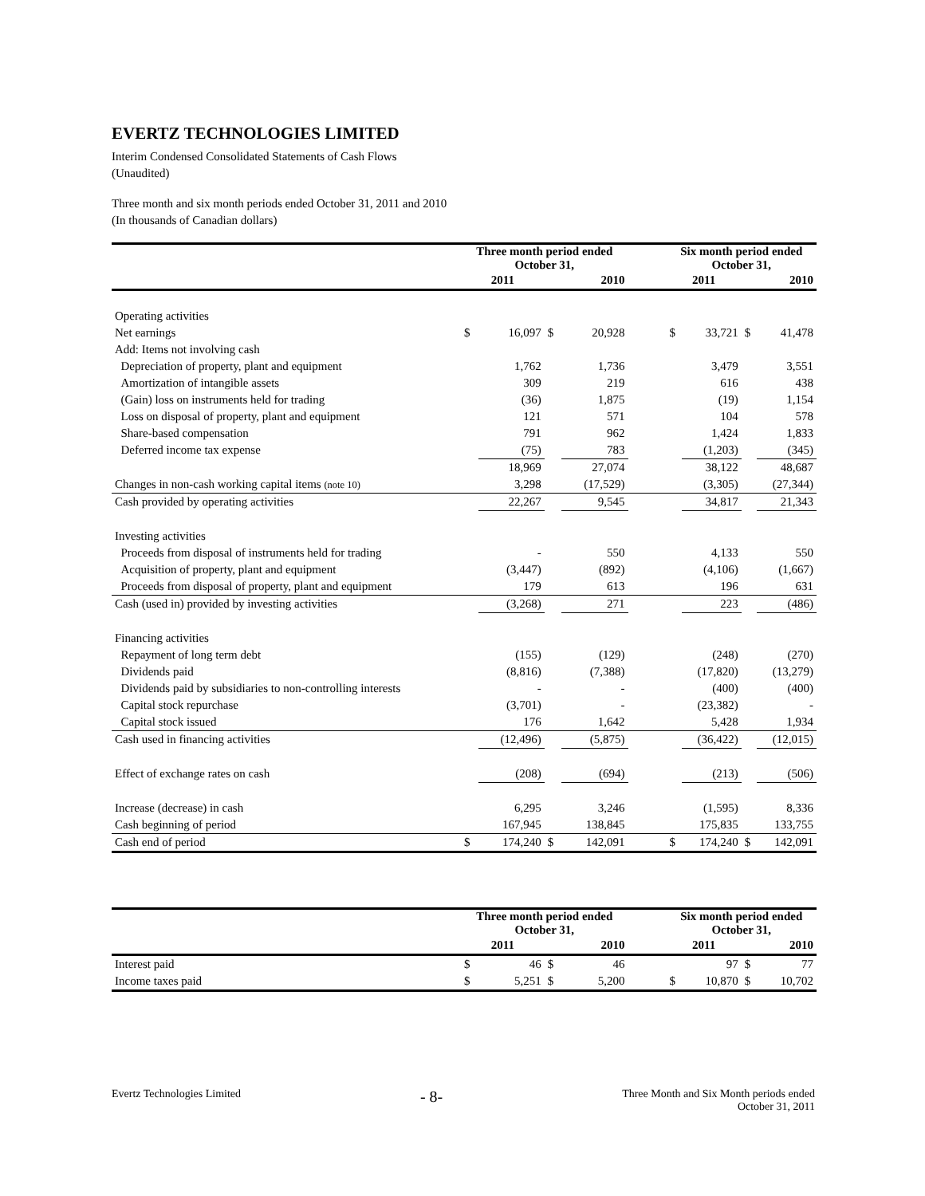EVERTZ TECHNOLOGIES LIMITED
Interim Condensed Consolidated Statements of Cash Flows
(Unaudited)
Three month and six month periods ended October 31, 2011 and 2010
(In thousands of Canadian dollars)
| | Three month period ended October 31, | | | | | Six month period ended October 31, | | | |
| --- | --- | --- | --- | --- | --- | --- | --- | --- | --- |
| | 2011 | | 2010 | | | 2011 | | 2010 | |
| Operating activities | | | | | | | | | |
| Net earnings | $ | 16,097 | $ | 20,928 | | $ | 33,721 | $ | 41,478 |
| Add: Items not involving cash | | | | | | | | | |
| Depreciation of property, plant and equipment | | 1,762 | | 1,736 | | | 3,479 | | 3,551 |
| Amortization of intangible assets | | 309 | | 219 | | | 616 | | 438 |
| (Gain) loss on instruments held for trading | | (36) | | 1,875 | | | (19) | | 1,154 |
| Loss on disposal of property, plant and equipment | | 121 | | 571 | | | 104 | | 578 |
| Share-based compensation | | 791 | | 962 | | | 1,424 | | 1,833 |
| Deferred income tax expense | | (75) | | 783 | | | (1,203) | | (345) |
| | | 18,969 | | 27,074 | | | 38,122 | | 48,687 |
| Changes in non-cash working capital items (note 10) | | 3,298 | | (17,529) | | | (3,305) | | (27,344) |
| Cash provided by operating activities | | 22,267 | | 9,545 | | | 34,817 | | 21,343 |
| Investing activities | | | | | | | | | |
| Proceeds from disposal of instruments held for trading | | - | | 550 | | | 4,133 | | 550 |
| Acquisition of property, plant and equipment | | (3,447) | | (892) | | | (4,106) | | (1,667) |
| Proceeds from disposal of property, plant and equipment | | 179 | | 613 | | | 196 | | 631 |
| Cash (used in) provided by investing activities | | (3,268) | | 271 | | | 223 | | (486) |
| Financing activities | | | | | | | | | |
| Repayment of long term debt | | (155) | | (129) | | | (248) | | (270) |
| Dividends paid | | (8,816) | | (7,388) | | | (17,820) | | (13,279) |
| Dividends paid by subsidiaries to non-controlling interests | | - | | - | | | (400) | | (400) |
| Capital stock repurchase | | (3,701) | | - | | | (23,382) | | - |
| Capital stock issued | | 176 | | 1,642 | | | 5,428 | | 1,934 |
| Cash used in financing activities | | (12,496) | | (5,875) | | | (36,422) | | (12,015) |
| Effect of exchange rates on cash | | (208) | | (694) | | | (213) | | (506) |
| Increase (decrease) in cash | | 6,295 | | 3,246 | | | (1,595) | | 8,336 |
| Cash beginning of period | | 167,945 | | 138,845 | | | 175,835 | | 133,755 |
| Cash end of period | $ | 174,240 | $ | 142,091 | | $ | 174,240 | $ | 142,091 |
| | Three month period ended October 31, | | | | | Six month period ended October 31, | | | |
| --- | --- | --- | --- | --- | --- | --- | --- | --- | --- |
| | 2011 | | 2010 | | | 2011 | | 2010 | |
| Interest paid | $ | 46 | $ | 46 | | | 97 | $ | 77 |
| Income taxes paid | $ | 5,251 | $ | 5,200 | | $ | 10,870 | $ | 10,702 |
Evertz Technologies Limited
- 8-
Three Month and Six Month periods ended
October 31, 2011